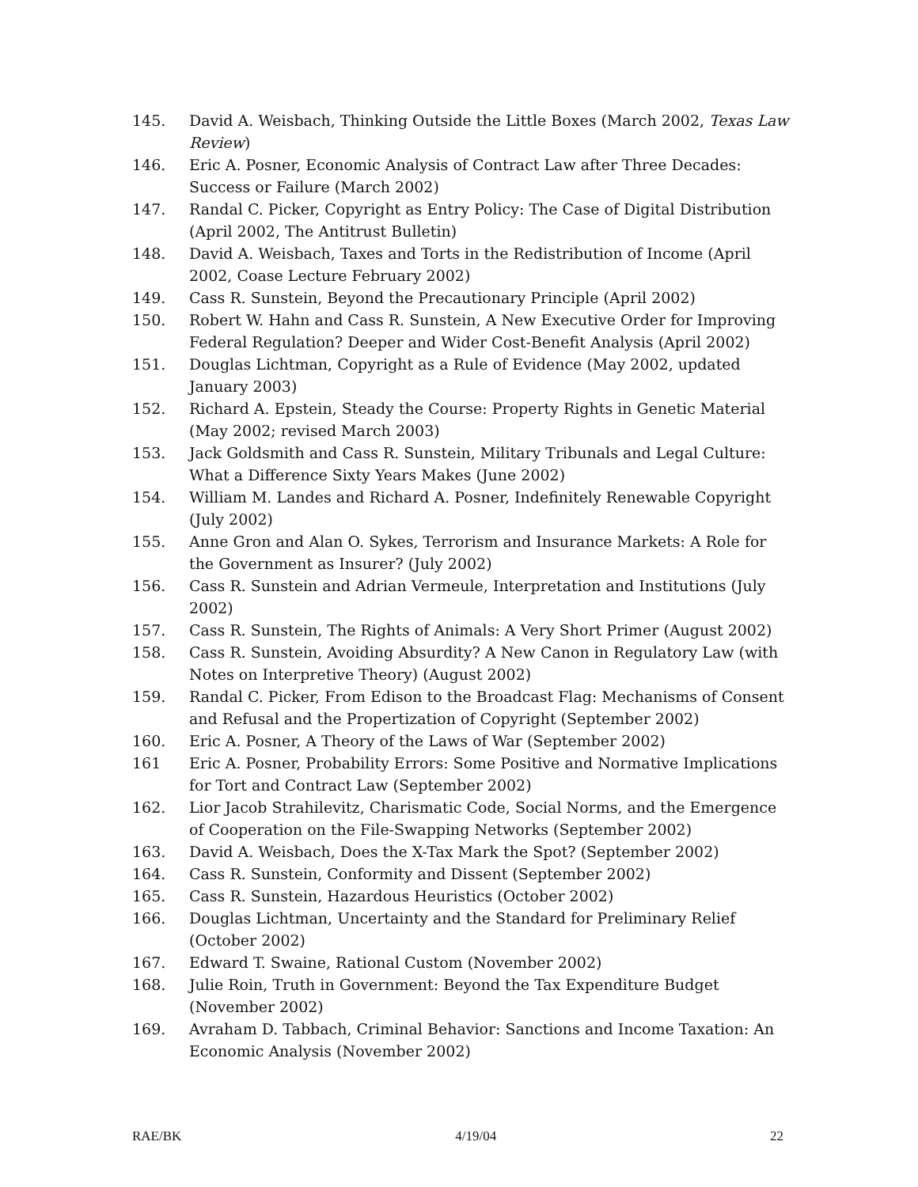145. David A. Weisbach, Thinking Outside the Little Boxes (March 2002, Texas Law Review)
146. Eric A. Posner, Economic Analysis of Contract Law after Three Decades: Success or Failure (March 2002)
147. Randal C. Picker, Copyright as Entry Policy: The Case of Digital Distribution (April 2002, The Antitrust Bulletin)
148. David A. Weisbach, Taxes and Torts in the Redistribution of Income (April 2002, Coase Lecture February 2002)
149. Cass R. Sunstein, Beyond the Precautionary Principle (April 2002)
150. Robert W. Hahn and Cass R. Sunstein, A New Executive Order for Improving Federal Regulation? Deeper and Wider Cost-Benefit Analysis (April 2002)
151. Douglas Lichtman, Copyright as a Rule of Evidence (May 2002, updated January 2003)
152. Richard A. Epstein, Steady the Course: Property Rights in Genetic Material (May 2002; revised March 2003)
153. Jack Goldsmith and Cass R. Sunstein, Military Tribunals and Legal Culture: What a Difference Sixty Years Makes (June 2002)
154. William M. Landes and Richard A. Posner, Indefinitely Renewable Copyright (July 2002)
155. Anne Gron and Alan O. Sykes, Terrorism and Insurance Markets: A Role for the Government as Insurer? (July 2002)
156. Cass R. Sunstein and Adrian Vermeule, Interpretation and Institutions (July 2002)
157. Cass R. Sunstein, The Rights of Animals: A Very Short Primer (August 2002)
158. Cass R. Sunstein, Avoiding Absurdity? A New Canon in Regulatory Law (with Notes on Interpretive Theory) (August 2002)
159. Randal C. Picker, From Edison to the Broadcast Flag: Mechanisms of Consent and Refusal and the Propertization of Copyright (September 2002)
160. Eric A. Posner, A Theory of the Laws of War (September 2002)
161 Eric A. Posner, Probability Errors: Some Positive and Normative Implications for Tort and Contract Law (September 2002)
162. Lior Jacob Strahilevitz, Charismatic Code, Social Norms, and the Emergence of Cooperation on the File-Swapping Networks (September 2002)
163. David A. Weisbach, Does the X-Tax Mark the Spot? (September 2002)
164. Cass R. Sunstein, Conformity and Dissent (September 2002)
165. Cass R. Sunstein, Hazardous Heuristics (October 2002)
166. Douglas Lichtman, Uncertainty and the Standard for Preliminary Relief (October 2002)
167. Edward T. Swaine, Rational Custom (November 2002)
168. Julie Roin, Truth in Government: Beyond the Tax Expenditure Budget (November 2002)
169. Avraham D. Tabbach, Criminal Behavior: Sanctions and Income Taxation: An Economic Analysis (November 2002)
RAE/BK 4/19/04 22